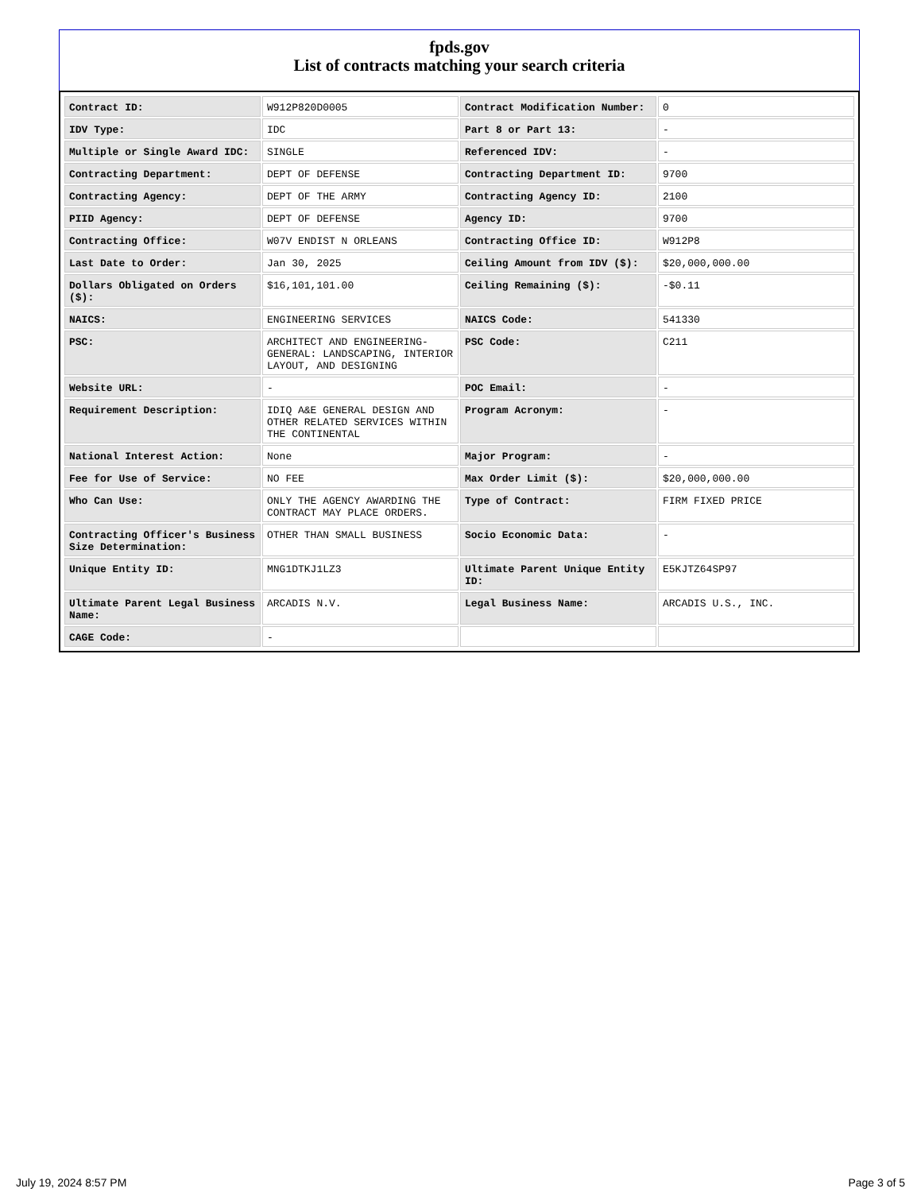fpds.gov
List of contracts matching your search criteria
| Contract ID: | W912P820D0005 | Contract Modification Number: | 0 |
| IDV Type: | IDC | Part 8 or Part 13: | - |
| Multiple or Single Award IDC: | SINGLE | Referenced IDV: | - |
| Contracting Department: | DEPT OF DEFENSE | Contracting Department ID: | 9700 |
| Contracting Agency: | DEPT OF THE ARMY | Contracting Agency ID: | 2100 |
| PIID Agency: | DEPT OF DEFENSE | Agency ID: | 9700 |
| Contracting Office: | W07V ENDIST N ORLEANS | Contracting Office ID: | W912P8 |
| Last Date to Order: | Jan 30, 2025 | Ceiling Amount from IDV ($): | $20,000,000.00 |
| Dollars Obligated on Orders ($): | $16,101,101.00 | Ceiling Remaining ($): | -$0.11 |
| NAICS: | ENGINEERING SERVICES | NAICS Code: | 541330 |
| PSC: | ARCHITECT AND ENGINEERING- GENERAL: LANDSCAPING, INTERIOR LAYOUT, AND DESIGNING | PSC Code: | C211 |
| Website URL: | - | POC Email: | - |
| Requirement Description: | IDIQ A&E GENERAL DESIGN AND OTHER RELATED SERVICES WITHIN THE CONTINENTAL | Program Acronym: | - |
| National Interest Action: | None | Major Program: | - |
| Fee for Use of Service: | NO FEE | Max Order Limit ($): | $20,000,000.00 |
| Who Can Use: | ONLY THE AGENCY AWARDING THE CONTRACT MAY PLACE ORDERS. | Type of Contract: | FIRM FIXED PRICE |
| Contracting Officer's Business Size Determination: | OTHER THAN SMALL BUSINESS | Socio Economic Data: | - |
| Unique Entity ID: | MNG1DTKJ1LZ3 | Ultimate Parent Unique Entity ID: | E5KJTZ64SP97 |
| Ultimate Parent Legal Business Name: | ARCADIS N.V. | Legal Business Name: | ARCADIS U.S., INC. |
| CAGE Code: | - | | |
July 19, 2024 8:57 PM Page 3 of 5